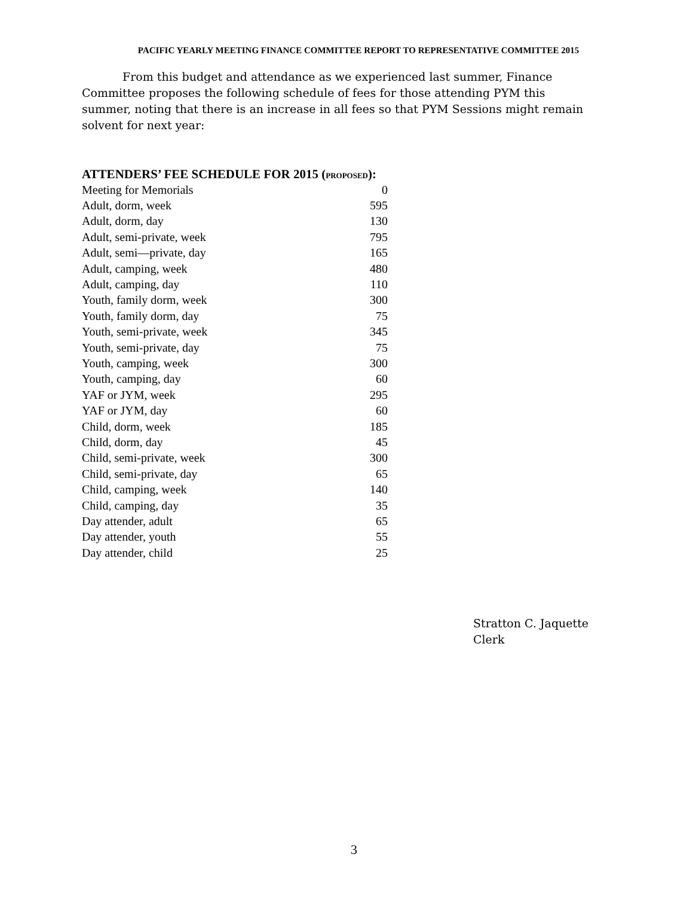PACIFIC YEARLY MEETING FINANCE COMMITTEE REPORT TO REPRESENTATIVE COMMITTEE 2015
From this budget and attendance as we experienced last summer, Finance Committee proposes the following schedule of fees for those attending PYM this summer, noting that there is an increase in all fees so that PYM Sessions might remain solvent for next year:
ATTENDERS’ FEE SCHEDULE FOR 2015 (PROPOSED):
| Meeting for Memorials | 0 |
| Adult, dorm, week | 595 |
| Adult, dorm, day | 130 |
| Adult, semi-private, week | 795 |
| Adult, semi—private, day | 165 |
| Adult, camping, week | 480 |
| Adult, camping, day | 110 |
| Youth, family dorm, week | 300 |
| Youth, family dorm, day | 75 |
| Youth, semi-private, week | 345 |
| Youth, semi-private, day | 75 |
| Youth, camping, week | 300 |
| Youth, camping, day | 60 |
| YAF or JYM, week | 295 |
| YAF or JYM, day | 60 |
| Child, dorm, week | 185 |
| Child, dorm, day | 45 |
| Child, semi-private, week | 300 |
| Child, semi-private, day | 65 |
| Child, camping, week | 140 |
| Child, camping, day | 35 |
| Day attender, adult | 65 |
| Day attender, youth | 55 |
| Day attender, child | 25 |
Stratton C. Jaquette
Clerk
3